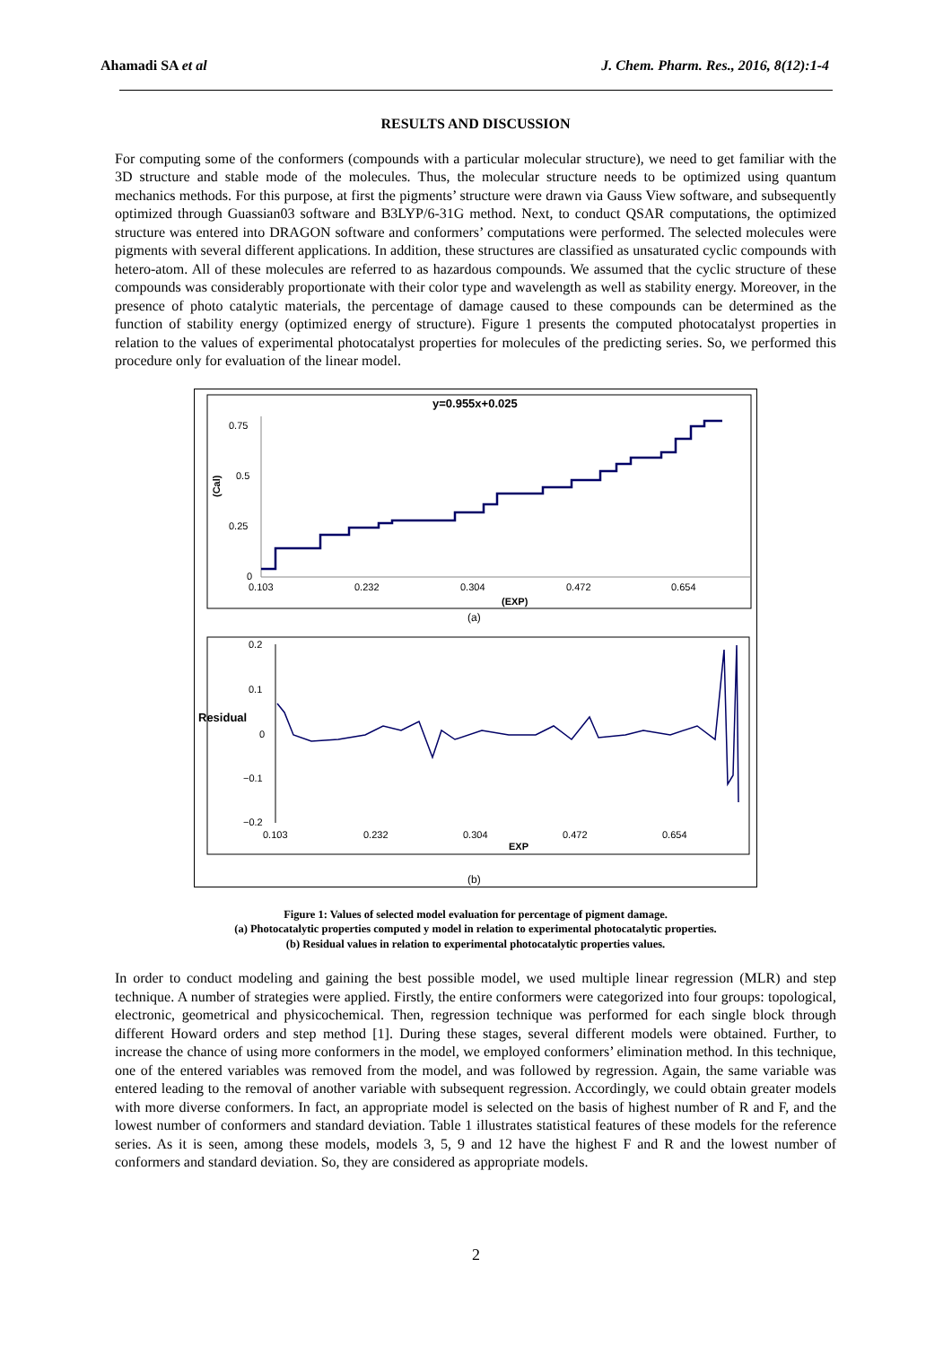Ahamadi SA et al J. Chem. Pharm. Res., 2016, 8(12):1-4
RESULTS AND DISCUSSION
For computing some of the conformers (compounds with a particular molecular structure), we need to get familiar with the 3D structure and stable mode of the molecules. Thus, the molecular structure needs to be optimized using quantum mechanics methods. For this purpose, at first the pigments’ structure were drawn via Gauss View software, and subsequently optimized through Guassian03 software and B3LYP/6-31G method. Next, to conduct QSAR computations, the optimized structure was entered into DRAGON software and conformers’ computations were performed. The selected molecules were pigments with several different applications. In addition, these structures are classified as unsaturated cyclic compounds with hetero-atom. All of these molecules are referred to as hazardous compounds. We assumed that the cyclic structure of these compounds was considerably proportionate with their color type and wavelength as well as stability energy. Moreover, in the presence of photo catalytic materials, the percentage of damage caused to these compounds can be determined as the function of stability energy (optimized energy of structure). Figure 1 presents the computed photocatalyst properties in relation to the values of experimental photocatalyst properties for molecules of the predicting series. So, we performed this procedure only for evaluation of the linear model.
y=0.955x+0.025
0.75
0.5
0.25
0
(Cal)
0.103
0.232
0.304
0.472
0.654
(EXP)
(a)
0.2
0.1
0
−0.1
−0.2
Residual
0.103
0.232
0.304
0.472
0.654
EXP
(b)
Figure 1: Values of selected model evaluation for percentage of pigment damage.
(a) Photocatalytic properties computed y model in relation to experimental photocatalytic properties.
(b) Residual values in relation to experimental photocatalytic properties values.
In order to conduct modeling and gaining the best possible model, we used multiple linear regression (MLR) and step technique. A number of strategies were applied. Firstly, the entire conformers were categorized into four groups: topological, electronic, geometrical and physicochemical. Then, regression technique was performed for each single block through different Howard orders and step method [1]. During these stages, several different models were obtained. Further, to increase the chance of using more conformers in the model, we employed conformers’ elimination method. In this technique, one of the entered variables was removed from the model, and was followed by regression. Again, the same variable was entered leading to the removal of another variable with subsequent regression. Accordingly, we could obtain greater models with more diverse conformers. In fact, an appropriate model is selected on the basis of highest number of R and F, and the lowest number of conformers and standard deviation. Table 1 illustrates statistical features of these models for the reference series. As it is seen, among these models, models 3, 5, 9 and 12 have the highest F and R and the lowest number of conformers and standard deviation. So, they are considered as appropriate models.
2